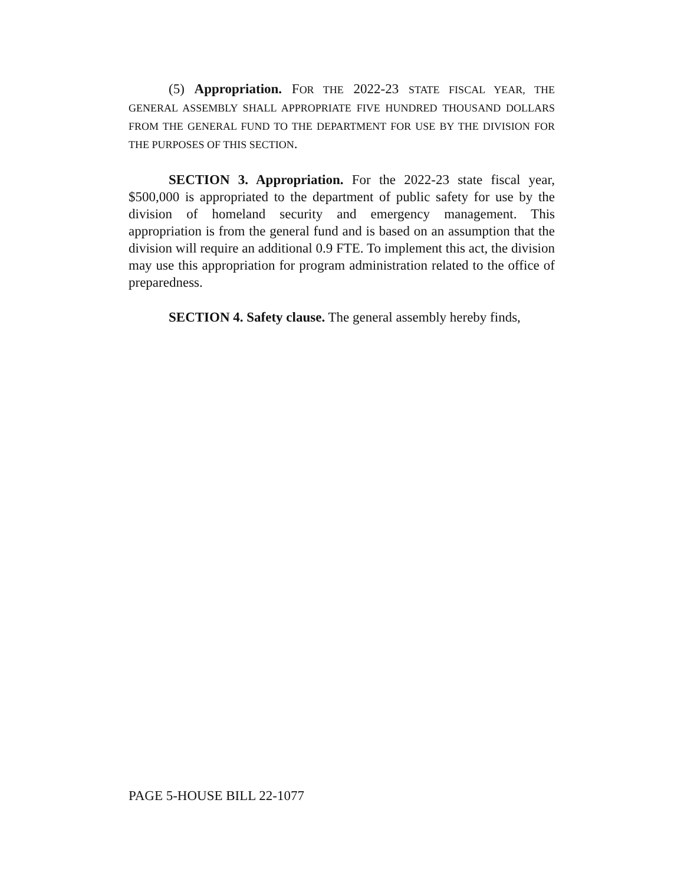(5) Appropriation. FOR THE 2022-23 STATE FISCAL YEAR, THE GENERAL ASSEMBLY SHALL APPROPRIATE FIVE HUNDRED THOUSAND DOLLARS FROM THE GENERAL FUND TO THE DEPARTMENT FOR USE BY THE DIVISION FOR THE PURPOSES OF THIS SECTION.
SECTION 3. Appropriation. For the 2022-23 state fiscal year, $500,000 is appropriated to the department of public safety for use by the division of homeland security and emergency management. This appropriation is from the general fund and is based on an assumption that the division will require an additional 0.9 FTE. To implement this act, the division may use this appropriation for program administration related to the office of preparedness.
SECTION 4. Safety clause. The general assembly hereby finds,
PAGE 5-HOUSE BILL 22-1077